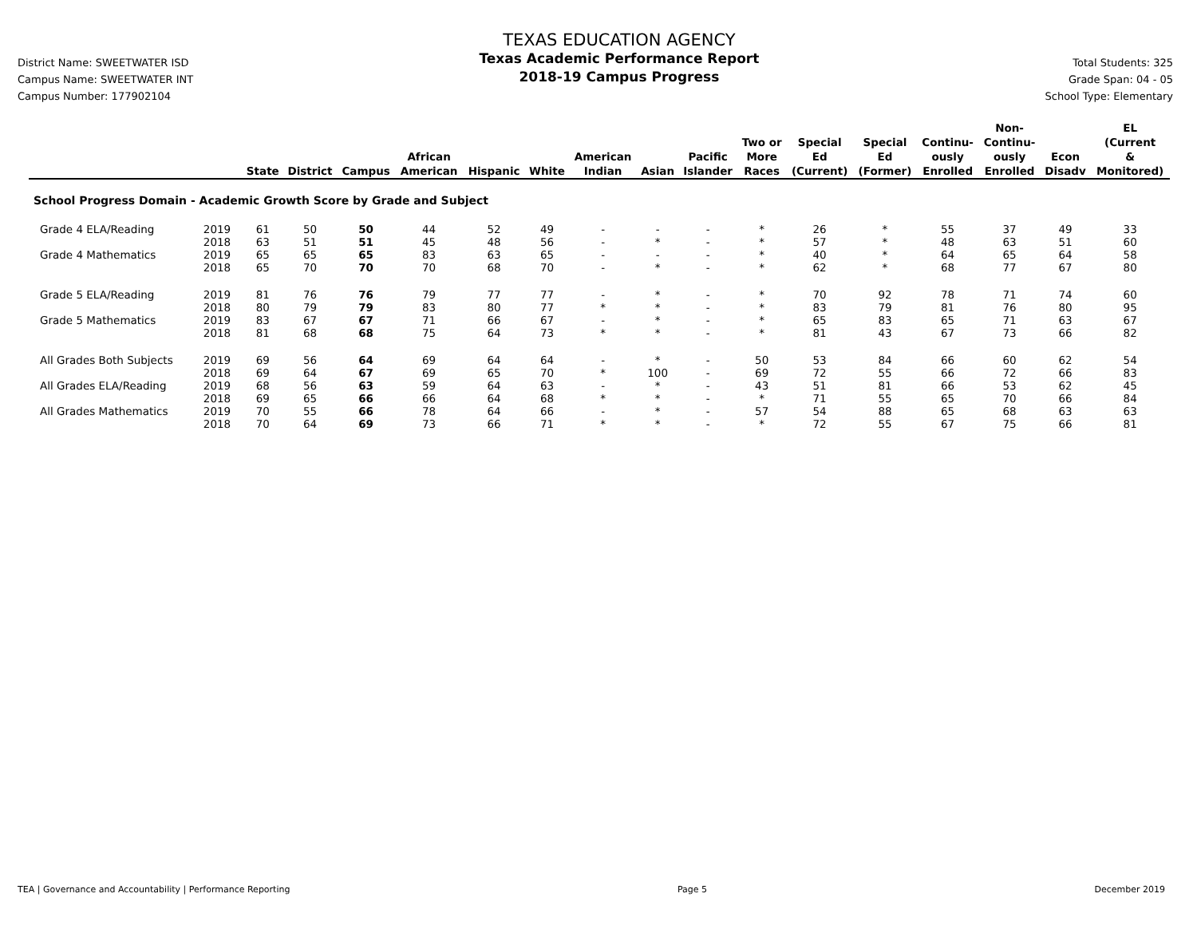District Name: SWEETWATER ISD
Campus Name: SWEETWATER INT
Campus Number: 177902104
TEXAS EDUCATION AGENCY
Texas Academic Performance Report
2018-19 Campus Progress
Total Students: 325
Grade Span: 04 - 05
School Type: Elementary
| | | State | District | Campus | African American | Hispanic | White | American Indian | Asian | Pacific Islander | Two or More Races | Special Ed (Current) | Special Ed (Former) | Continu- ously Enrolled | Non- Continu- ously Enrolled | Econ Disadv | EL (Current & Monitored) |
| --- | --- | --- | --- | --- | --- | --- | --- | --- | --- | --- | --- | --- | --- | --- | --- | --- | --- |
| School Progress Domain - Academic Growth Score by Grade and Subject | | | | | | | | | | | | | | | | | |
| Grade 4 ELA/Reading | 2019 | 61 | 50 | 50 | 44 | 52 | 49 | - | - | - | * | 26 | * | 55 | 37 | 49 | 33 |
| | 2018 | 63 | 51 | 51 | 45 | 48 | 56 | - | * | - | * | 57 | * | 48 | 63 | 51 | 60 |
| Grade 4 Mathematics | 2019 | 65 | 65 | 65 | 83 | 63 | 65 | - | - | - | * | 40 | * | 64 | 65 | 64 | 58 |
| | 2018 | 65 | 70 | 70 | 70 | 68 | 70 | - | * | - | * | 62 | * | 68 | 77 | 67 | 80 |
| Grade 5 ELA/Reading | 2019 | 81 | 76 | 76 | 79 | 77 | 77 | - | * | - | * | 70 | 92 | 78 | 71 | 74 | 60 |
| | 2018 | 80 | 79 | 79 | 83 | 80 | 77 | * | * | - | * | 83 | 79 | 81 | 76 | 80 | 95 |
| Grade 5 Mathematics | 2019 | 83 | 67 | 67 | 71 | 66 | 67 | - | * | - | * | 65 | 83 | 65 | 71 | 63 | 67 |
| | 2018 | 81 | 68 | 68 | 75 | 64 | 73 | * | * | - | * | 81 | 43 | 67 | 73 | 66 | 82 |
| All Grades Both Subjects | 2019 | 69 | 56 | 64 | 69 | 64 | 64 | - | * | - | 50 | 53 | 84 | 66 | 60 | 62 | 54 |
| | 2018 | 69 | 64 | 67 | 69 | 65 | 70 | * | 100 | - | 69 | 72 | 55 | 66 | 72 | 66 | 83 |
| All Grades ELA/Reading | 2019 | 68 | 56 | 63 | 59 | 64 | 63 | - | * | - | 43 | 51 | 81 | 66 | 53 | 62 | 45 |
| | 2018 | 69 | 65 | 66 | 66 | 64 | 68 | * | * | - | * | 71 | 55 | 65 | 70 | 66 | 84 |
| All Grades Mathematics | 2019 | 70 | 55 | 66 | 78 | 64 | 66 | - | * | - | 57 | 54 | 88 | 65 | 68 | 63 | 63 |
| | 2018 | 70 | 64 | 69 | 73 | 66 | 71 | * | * | - | * | 72 | 55 | 67 | 75 | 66 | 81 |
TEA | Governance and Accountability | Performance Reporting Page 5 December 2019